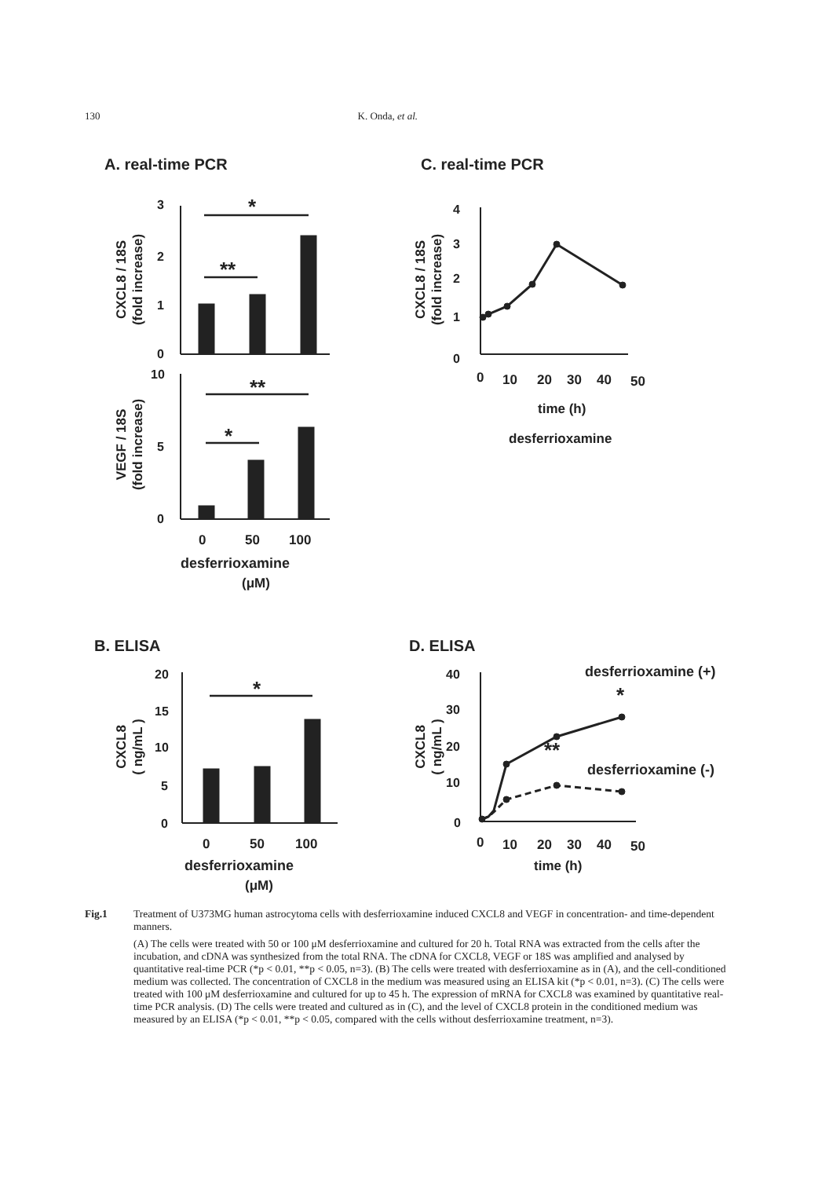130 K. Onda, et al.
A. real-time PCR
C. real-time PCR
3
2
1
0
*
**
CXCL8 / 18S
(fold increase)
10
5
0
**
*
VEGF / 18S
(fold increase)
0
50
100
desferrioxamine
(μM)
4
3
2
1
0
CXCL8 / 18S
(fold increase)
0
10
20
30
40
50
time (h)
desferrioxamine
B. ELISA
D. ELISA
20
15
10
5
0
*
CXCL8
( ng/mL )
0
50
100
desferrioxamine
(μM)
40
30
20
10
0
desferrioxamine (+)
*
**
desferrioxamine (-)
CXCL8
( ng/mL )
0
10
20
30
40
50
time (h)
Fig.1 Treatment of U373MG human astrocytoma cells with desferrioxamine induced CXCL8 and VEGF in concentration- and time-dependent manners.
(A) The cells were treated with 50 or 100 μM desferrioxamine and cultured for 20 h. Total RNA was extracted from the cells after the incubation, and cDNA was synthesized from the total RNA. The cDNA for CXCL8, VEGF or 18S was amplified and analysed by quantitative real-time PCR (*p < 0.01, **p < 0.05, n=3). (B) The cells were treated with desferrioxamine as in (A), and the cell-conditioned medium was collected. The concentration of CXCL8 in the medium was measured using an ELISA kit (*p < 0.01, n=3). (C) The cells were treated with 100 μM desferrioxamine and cultured for up to 45 h. The expression of mRNA for CXCL8 was examined by quantitative real-time PCR analysis. (D) The cells were treated and cultured as in (C), and the level of CXCL8 protein in the conditioned medium was measured by an ELISA (*p < 0.01, **p < 0.05, compared with the cells without desferrioxamine treatment, n=3).